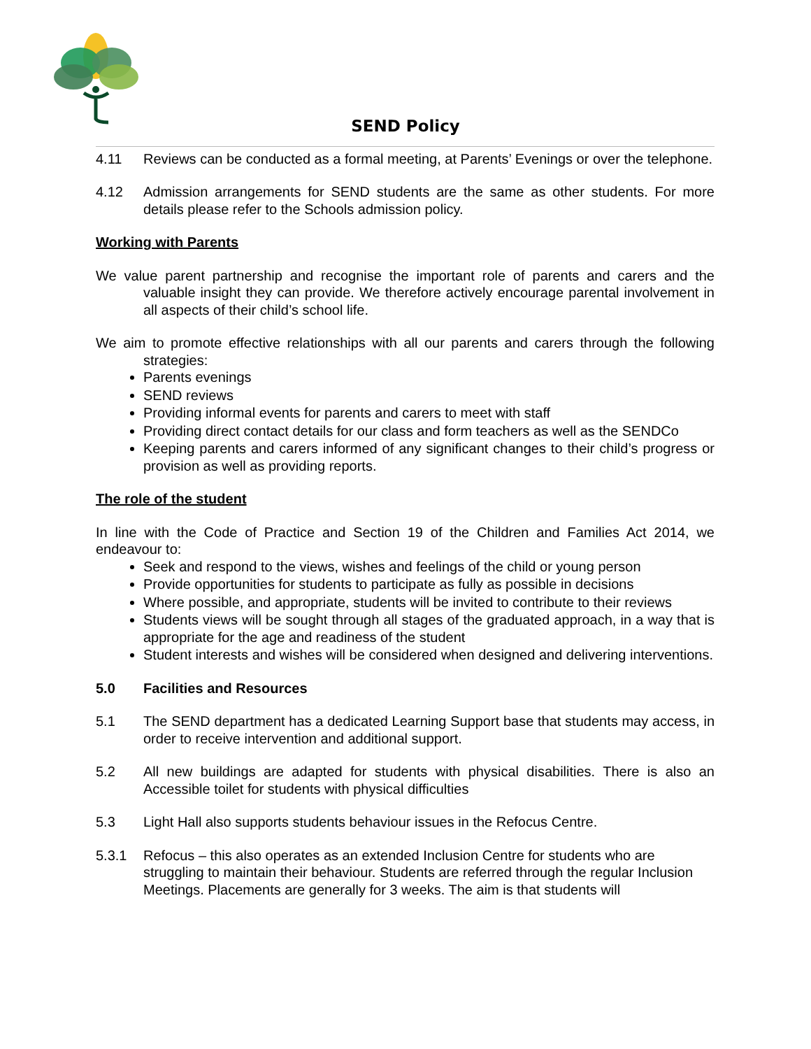SEND Policy
4.11 Reviews can be conducted as a formal meeting, at Parents’ Evenings or over the telephone.
4.12 Admission arrangements for SEND students are the same as other students. For more details please refer to the Schools admission policy.
Working with Parents
We value parent partnership and recognise the important role of parents and carers and the valuable insight they can provide. We therefore actively encourage parental involvement in all aspects of their child’s school life.
We aim to promote effective relationships with all our parents and carers through the following strategies:
Parents evenings
SEND reviews
Providing informal events for parents and carers to meet with staff
Providing direct contact details for our class and form teachers as well as the SENDCo
Keeping parents and carers informed of any significant changes to their child’s progress or provision as well as providing reports.
The role of the student
In line with the Code of Practice and Section 19 of the Children and Families Act 2014, we endeavour to:
Seek and respond to the views, wishes and feelings of the child or young person
Provide opportunities for students to participate as fully as possible in decisions
Where possible, and appropriate, students will be invited to contribute to their reviews
Students views will be sought through all stages of the graduated approach, in a way that is appropriate for the age and readiness of the student
Student interests and wishes will be considered when designed and delivering interventions.
5.0 Facilities and Resources
5.1 The SEND department has a dedicated Learning Support base that students may access, in order to receive intervention and additional support.
5.2 All new buildings are adapted for students with physical disabilities. There is also an Accessible toilet for students with physical difficulties
5.3 Light Hall also supports students behaviour issues in the Refocus Centre.
5.3.1 Refocus – this also operates as an extended Inclusion Centre for students who are struggling to maintain their behaviour. Students are referred through the regular Inclusion Meetings. Placements are generally for 3 weeks. The aim is that students will